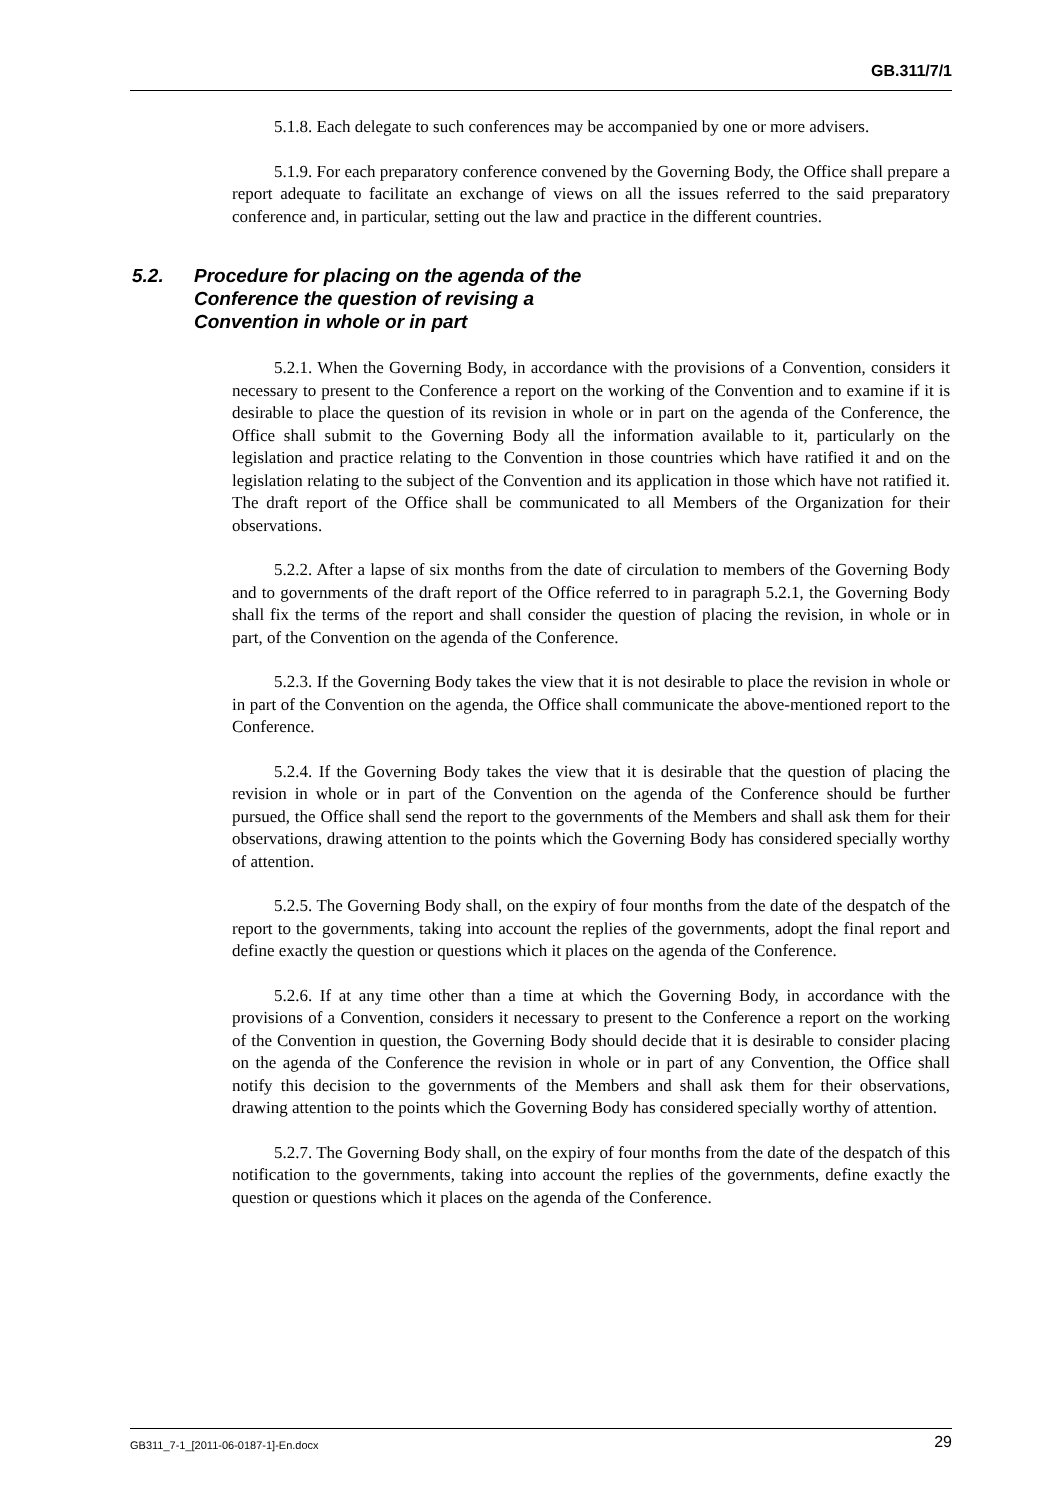GB.311/7/1
5.1.8. Each delegate to such conferences may be accompanied by one or more advisers.
5.1.9. For each preparatory conference convened by the Governing Body, the Office shall prepare a report adequate to facilitate an exchange of views on all the issues referred to the said preparatory conference and, in particular, setting out the law and practice in the different countries.
5.2. Procedure for placing on the agenda of the
Conference the question of revising a
Convention in whole or in part
5.2.1. When the Governing Body, in accordance with the provisions of a Convention, considers it necessary to present to the Conference a report on the working of the Convention and to examine if it is desirable to place the question of its revision in whole or in part on the agenda of the Conference, the Office shall submit to the Governing Body all the information available to it, particularly on the legislation and practice relating to the Convention in those countries which have ratified it and on the legislation relating to the subject of the Convention and its application in those which have not ratified it. The draft report of the Office shall be communicated to all Members of the Organization for their observations.
5.2.2. After a lapse of six months from the date of circulation to members of the Governing Body and to governments of the draft report of the Office referred to in paragraph 5.2.1, the Governing Body shall fix the terms of the report and shall consider the question of placing the revision, in whole or in part, of the Convention on the agenda of the Conference.
5.2.3. If the Governing Body takes the view that it is not desirable to place the revision in whole or in part of the Convention on the agenda, the Office shall communicate the above-mentioned report to the Conference.
5.2.4. If the Governing Body takes the view that it is desirable that the question of placing the revision in whole or in part of the Convention on the agenda of the Conference should be further pursued, the Office shall send the report to the governments of the Members and shall ask them for their observations, drawing attention to the points which the Governing Body has considered specially worthy of attention.
5.2.5. The Governing Body shall, on the expiry of four months from the date of the despatch of the report to the governments, taking into account the replies of the governments, adopt the final report and define exactly the question or questions which it places on the agenda of the Conference.
5.2.6. If at any time other than a time at which the Governing Body, in accordance with the provisions of a Convention, considers it necessary to present to the Conference a report on the working of the Convention in question, the Governing Body should decide that it is desirable to consider placing on the agenda of the Conference the revision in whole or in part of any Convention, the Office shall notify this decision to the governments of the Members and shall ask them for their observations, drawing attention to the points which the Governing Body has considered specially worthy of attention.
5.2.7. The Governing Body shall, on the expiry of four months from the date of the despatch of this notification to the governments, taking into account the replies of the governments, define exactly the question or questions which it places on the agenda of the Conference.
GB311_7-1_[2011-06-0187-1]-En.docx 29